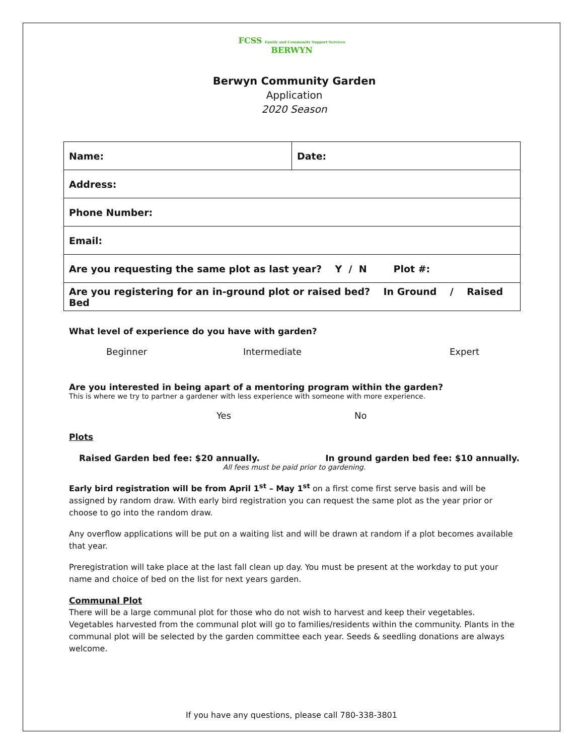FCSS Family and Community Support Services
BERWYN
Berwyn Community Garden
Application
2020 Season
| Name: | Date: |
| Address: | |
| Phone Number: | |
| Email: | |
| Are you requesting the same plot as last year? Y / N Plot #: | |
| Are you registering for an in-ground plot or raised bed? In Ground / Raised Bed | |
What level of experience do you have with garden?
Beginner Intermediate Expert
Are you interested in being apart of a mentoring program within the garden?
This is where we try to partner a gardener with less experience with someone with more experience.
Yes No
Plots
Raised Garden bed fee: $20 annually. In ground garden bed fee: $10 annually.
All fees must be paid prior to gardening.
Early bird registration will be from April 1<sup>st</sup> – May 1<sup>st</sup> on a first come first serve basis and will be assigned by random draw. With early bird registration you can request the same plot as the year prior or choose to go into the random draw.
Any overflow applications will be put on a waiting list and will be drawn at random if a plot becomes available that year.
Preregistration will take place at the last fall clean up day. You must be present at the workday to put your name and choice of bed on the list for next years garden.
Communal Plot
There will be a large communal plot for those who do not wish to harvest and keep their vegetables. Vegetables harvested from the communal plot will go to families/residents within the community. Plants in the communal plot will be selected by the garden committee each year. Seeds & seedling donations are always welcome.
If you have any questions, please call 780-338-3801